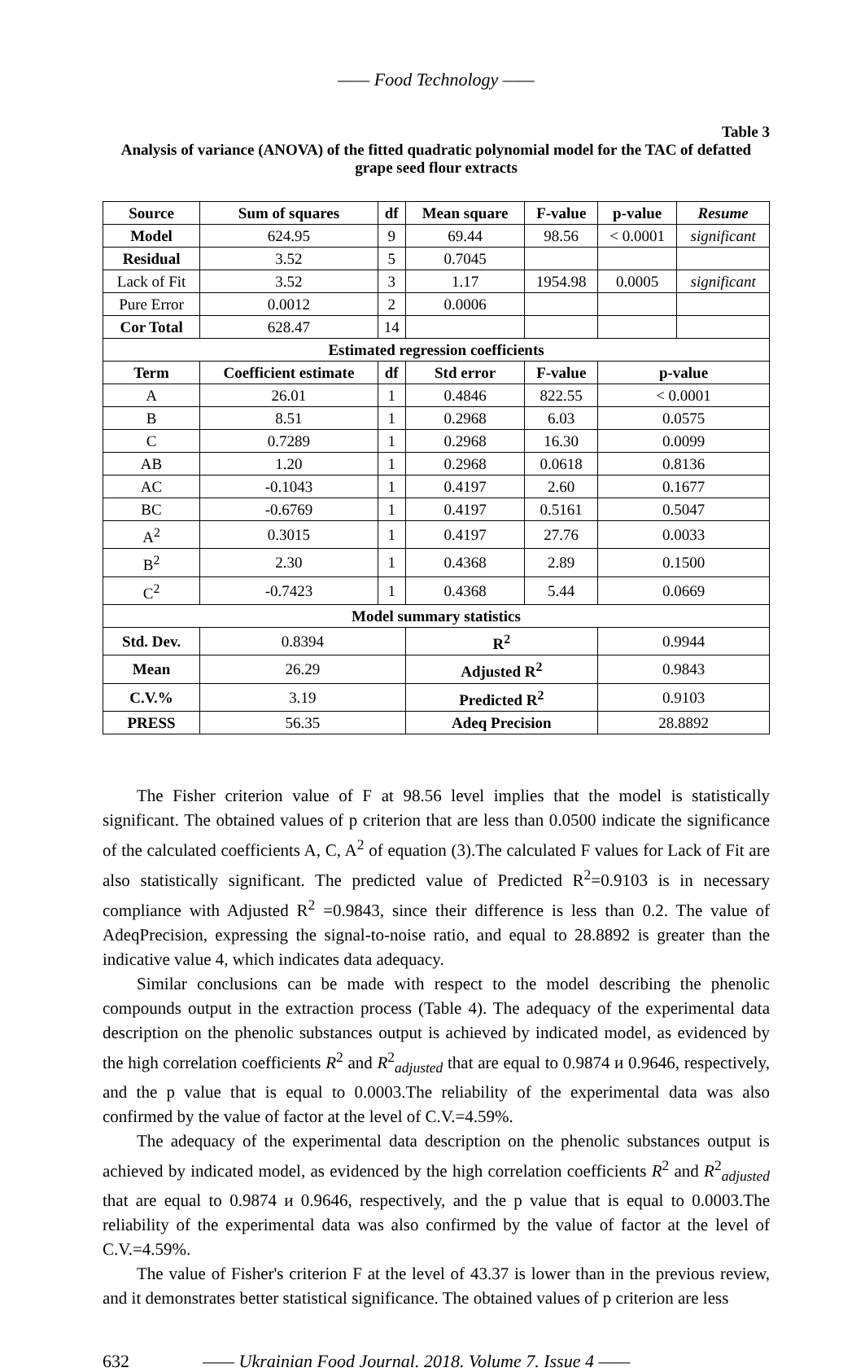—— Food Technology ——
Table 3
Analysis of variance (ANOVA) of the fitted quadratic polynomial model for the TAC of defatted grape seed flour extracts
| Source | Sum of squares | df | Mean square | F-value | p-value | Resume |
| --- | --- | --- | --- | --- | --- | --- |
| Model | 624.95 | 9 | 69.44 | 98.56 | < 0.0001 | significant |
| Residual | 3.52 | 5 | 0.7045 | | | |
| Lack of Fit | 3.52 | 3 | 1.17 | 1954.98 | 0.0005 | significant |
| Pure Error | 0.0012 | 2 | 0.0006 | | | |
| Cor Total | 628.47 | 14 | | | | |
| Estimated regression coefficients | | | | | | |
| Term | Coefficient estimate | df | Std error | F-value | p-value | |
| A | 26.01 | 1 | 0.4846 | 822.55 | < 0.0001 | |
| B | 8.51 | 1 | 0.2968 | 6.03 | 0.0575 | |
| C | 0.7289 | 1 | 0.2968 | 16.30 | 0.0099 | |
| AB | 1.20 | 1 | 0.2968 | 0.0618 | 0.8136 | |
| AC | -0.1043 | 1 | 0.4197 | 2.60 | 0.1677 | |
| BC | -0.6769 | 1 | 0.4197 | 0.5161 | 0.5047 | |
| A<sup>2</sup> | 0.3015 | 1 | 0.4197 | 27.76 | 0.0033 | |
| B<sup>2</sup> | 2.30 | 1 | 0.4368 | 2.89 | 0.1500 | |
| C<sup>2</sup> | -0.7423 | 1 | 0.4368 | 5.44 | 0.0669 | |
| Model summary statistics | | | | | | |
| Std. Dev. | 0.8394 | | R<sup>2</sup> | | 0.9944 | |
| Mean | 26.29 | | Adjusted R<sup>2</sup> | | 0.9843 | |
| C.V.% | 3.19 | | Predicted R<sup>2</sup> | | 0.9103 | |
| PRESS | 56.35 | | Adeq Precision | | 28.8892 | |
The Fisher criterion value of F at 98.56 level implies that the model is statistically significant. The obtained values of p criterion that are less than 0.0500 indicate the significance of the calculated coefficients A, C, A<sup>2</sup> of equation (3).The calculated F values for Lack of Fit are also statistically significant. The predicted value of Predicted R<sup>2</sup>=0.9103 is in necessary compliance with Adjusted R<sup>2</sup> =0.9843, since their difference is less than 0.2. The value of AdeqPrecision, expressing the signal-to-noise ratio, and equal to 28.8892 is greater than the indicative value 4, which indicates data adequacy.
Similar conclusions can be made with respect to the model describing the phenolic compounds output in the extraction process (Table 4). The adequacy of the experimental data description on the phenolic substances output is achieved by indicated model, as evidenced by the high correlation coefficients R<sup>2</sup> and R<sup>2</sup><sub>adjusted</sub> that are equal to 0.9874 и 0.9646, respectively, and the p value that is equal to 0.0003.The reliability of the experimental data was also confirmed by the value of factor at the level of C.V.=4.59%.
The adequacy of the experimental data description on the phenolic substances output is achieved by indicated model, as evidenced by the high correlation coefficients R<sup>2</sup> and R<sup>2</sup><sub>adjusted</sub> that are equal to 0.9874 и 0.9646, respectively, and the p value that is equal to 0.0003.The reliability of the experimental data was also confirmed by the value of factor at the level of C.V.=4.59%.
The value of Fisher's criterion F at the level of 43.37 is lower than in the previous review, and it demonstrates better statistical significance. The obtained values of p criterion are less
632 —— Ukrainian Food Journal. 2018. Volume 7. Issue 4 ——